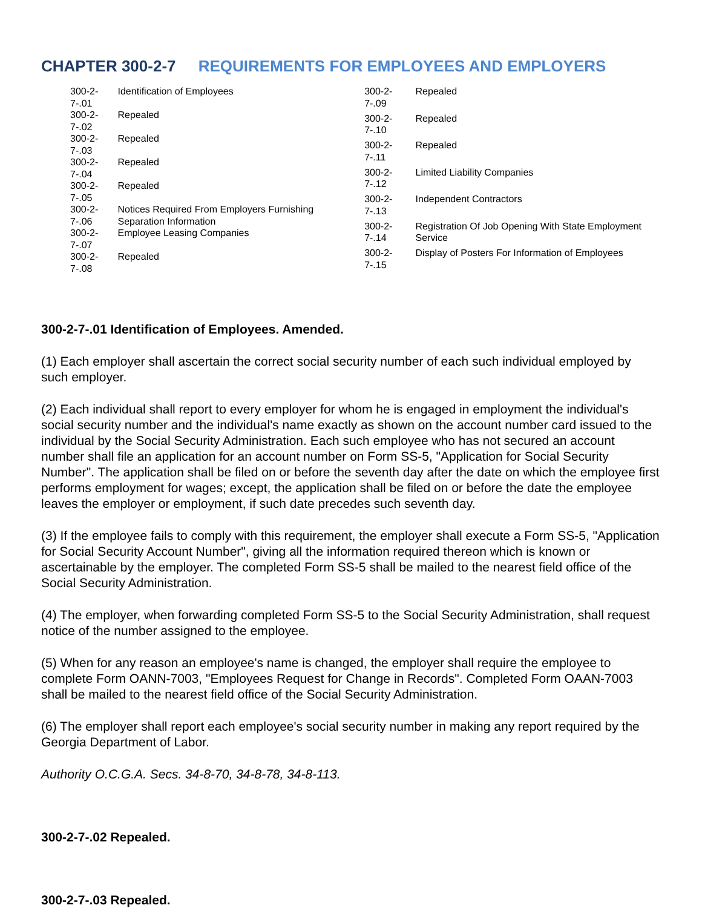CHAPTER 300-2-7 REQUIREMENTS FOR EMPLOYEES AND EMPLOYERS
| 300-2-7-.01 | Identification of Employees |
| 300-2-7-.02 | Repealed |
| 300-2-7-.03 | Repealed |
| 300-2-7-.04 | Repealed |
| 300-2-7-.05 | Repealed |
| 300-2-7-.06 | Notices Required From Employers Furnishing Separation Information |
| 300-2-7-.07 | Employee Leasing Companies |
| 300-2-7-.08 | Repealed |
| 300-2-7-.09 | Repealed |
| 300-2-7-.10 | Repealed |
| 300-2-7-.11 | Repealed |
| 300-2-7-.12 | Limited Liability Companies |
| 300-2-7-.13 | Independent Contractors |
| 300-2-7-.14 | Registration Of Job Opening With State Employment Service |
| 300-2-7-.15 | Display of Posters For Information of Employees |
300-2-7-.01 Identification of Employees. Amended.
(1) Each employer shall ascertain the correct social security number of each such individual employed by such employer.
(2) Each individual shall report to every employer for whom he is engaged in employment the individual's social security number and the individual's name exactly as shown on the account number card issued to the individual by the Social Security Administration. Each such employee who has not secured an account number shall file an application for an account number on Form SS-5, "Application for Social Security Number". The application shall be filed on or before the seventh day after the date on which the employee first performs employment for wages; except, the application shall be filed on or before the date the employee leaves the employer or employment, if such date precedes such seventh day.
(3) If the employee fails to comply with this requirement, the employer shall execute a Form SS-5, "Application for Social Security Account Number", giving all the information required thereon which is known or ascertainable by the employer. The completed Form SS-5 shall be mailed to the nearest field office of the Social Security Administration.
(4) The employer, when forwarding completed Form SS-5 to the Social Security Administration, shall request notice of the number assigned to the employee.
(5) When for any reason an employee's name is changed, the employer shall require the employee to complete Form OANN-7003, "Employees Request for Change in Records". Completed Form OAAN-7003 shall be mailed to the nearest field office of the Social Security Administration.
(6) The employer shall report each employee's social security number in making any report required by the Georgia Department of Labor.
Authority O.C.G.A. Secs. 34-8-70, 34-8-78, 34-8-113.
300-2-7-.02 Repealed.
300-2-7-.03 Repealed.